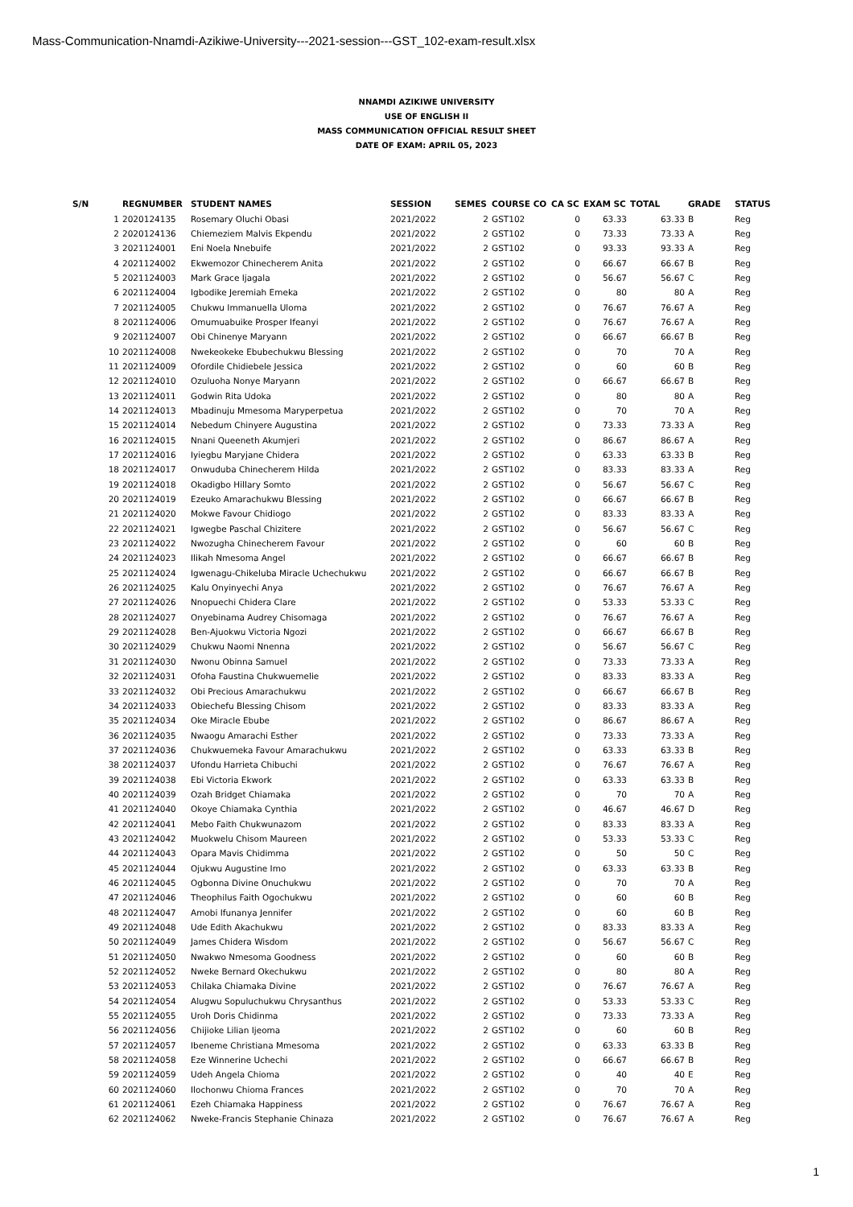Mass-Communication-Nnamdi-Azikiwe-University---2021-session---GST_102-exam-result.xlsx
NNAMDI AZIKIWE UNIVERSITY
USE OF ENGLISH II
MASS COMMUNICATION OFFICIAL RESULT SHEET
DATE OF EXAM: APRIL 05, 2023
| S/N | REGNUMBER | STUDENT NAMES | SESSION | SEMES | COURSE CO | CA SC | EXAM SC | TOTAL | GRADE | STATUS |
| --- | --- | --- | --- | --- | --- | --- | --- | --- | --- | --- |
| 1 | 2020124135 | Rosemary Oluchi Obasi | 2021/2022 | 2 | GST102 | 0 | 63.33 | 63.33 | B | Reg |
| 2 | 2020124136 | Chiemeziem Malvis Ekpendu | 2021/2022 | 2 | GST102 | 0 | 73.33 | 73.33 | A | Reg |
| 3 | 2021124001 | Eni Noela Nnebuife | 2021/2022 | 2 | GST102 | 0 | 93.33 | 93.33 | A | Reg |
| 4 | 2021124002 | Ekwemozor Chinecherem Anita | 2021/2022 | 2 | GST102 | 0 | 66.67 | 66.67 | B | Reg |
| 5 | 2021124003 | Mark Grace Ijagala | 2021/2022 | 2 | GST102 | 0 | 56.67 | 56.67 | C | Reg |
| 6 | 2021124004 | Igbodike Jeremiah Emeka | 2021/2022 | 2 | GST102 | 0 | 80 | 80 | A | Reg |
| 7 | 2021124005 | Chukwu Immanuella Uloma | 2021/2022 | 2 | GST102 | 0 | 76.67 | 76.67 | A | Reg |
| 8 | 2021124006 | Omumuabuike Prosper Ifeanyi | 2021/2022 | 2 | GST102 | 0 | 76.67 | 76.67 | A | Reg |
| 9 | 2021124007 | Obi Chinenye Maryann | 2021/2022 | 2 | GST102 | 0 | 66.67 | 66.67 | B | Reg |
| 10 | 2021124008 | Nwekeokeke Ebubechukwu Blessing | 2021/2022 | 2 | GST102 | 0 | 70 | 70 | A | Reg |
| 11 | 2021124009 | Ofordile Chidiebele Jessica | 2021/2022 | 2 | GST102 | 0 | 60 | 60 | B | Reg |
| 12 | 2021124010 | Ozuluoha Nonye Maryann | 2021/2022 | 2 | GST102 | 0 | 66.67 | 66.67 | B | Reg |
| 13 | 2021124011 | Godwin Rita Udoka | 2021/2022 | 2 | GST102 | 0 | 80 | 80 | A | Reg |
| 14 | 2021124013 | Mbadinuju Mmesoma Maryperpetua | 2021/2022 | 2 | GST102 | 0 | 70 | 70 | A | Reg |
| 15 | 2021124014 | Nebedum Chinyere Augustina | 2021/2022 | 2 | GST102 | 0 | 73.33 | 73.33 | A | Reg |
| 16 | 2021124015 | Nnani Queeneth Akumjeri | 2021/2022 | 2 | GST102 | 0 | 86.67 | 86.67 | A | Reg |
| 17 | 2021124016 | Iyiegbu Maryjane Chidera | 2021/2022 | 2 | GST102 | 0 | 63.33 | 63.33 | B | Reg |
| 18 | 2021124017 | Onwuduba Chinecherem Hilda | 2021/2022 | 2 | GST102 | 0 | 83.33 | 83.33 | A | Reg |
| 19 | 2021124018 | Okadigbo Hillary Somto | 2021/2022 | 2 | GST102 | 0 | 56.67 | 56.67 | C | Reg |
| 20 | 2021124019 | Ezeuko Amarachukwu Blessing | 2021/2022 | 2 | GST102 | 0 | 66.67 | 66.67 | B | Reg |
| 21 | 2021124020 | Mokwe Favour Chidiogo | 2021/2022 | 2 | GST102 | 0 | 83.33 | 83.33 | A | Reg |
| 22 | 2021124021 | Igwegbe Paschal Chizitere | 2021/2022 | 2 | GST102 | 0 | 56.67 | 56.67 | C | Reg |
| 23 | 2021124022 | Nwozugha Chinecherem Favour | 2021/2022 | 2 | GST102 | 0 | 60 | 60 | B | Reg |
| 24 | 2021124023 | Ilikah Nmesoma Angel | 2021/2022 | 2 | GST102 | 0 | 66.67 | 66.67 | B | Reg |
| 25 | 2021124024 | Igwenagu-Chikeluba Miracle Uchechukwu | 2021/2022 | 2 | GST102 | 0 | 66.67 | 66.67 | B | Reg |
| 26 | 2021124025 | Kalu Onyinyechi Anya | 2021/2022 | 2 | GST102 | 0 | 76.67 | 76.67 | A | Reg |
| 27 | 2021124026 | Nnopuechi Chidera Clare | 2021/2022 | 2 | GST102 | 0 | 53.33 | 53.33 | C | Reg |
| 28 | 2021124027 | Onyebinama Audrey Chisomaga | 2021/2022 | 2 | GST102 | 0 | 76.67 | 76.67 | A | Reg |
| 29 | 2021124028 | Ben-Ajuokwu Victoria Ngozi | 2021/2022 | 2 | GST102 | 0 | 66.67 | 66.67 | B | Reg |
| 30 | 2021124029 | Chukwu Naomi Nnenna | 2021/2022 | 2 | GST102 | 0 | 56.67 | 56.67 | C | Reg |
| 31 | 2021124030 | Nwonu Obinna Samuel | 2021/2022 | 2 | GST102 | 0 | 73.33 | 73.33 | A | Reg |
| 32 | 2021124031 | Ofoha Faustina Chukwuemelie | 2021/2022 | 2 | GST102 | 0 | 83.33 | 83.33 | A | Reg |
| 33 | 2021124032 | Obi Precious Amarachukwu | 2021/2022 | 2 | GST102 | 0 | 66.67 | 66.67 | B | Reg |
| 34 | 2021124033 | Obiechefu Blessing Chisom | 2021/2022 | 2 | GST102 | 0 | 83.33 | 83.33 | A | Reg |
| 35 | 2021124034 | Oke Miracle Ebube | 2021/2022 | 2 | GST102 | 0 | 86.67 | 86.67 | A | Reg |
| 36 | 2021124035 | Nwaogu Amarachi Esther | 2021/2022 | 2 | GST102 | 0 | 73.33 | 73.33 | A | Reg |
| 37 | 2021124036 | Chukwuemeka Favour Amarachukwu | 2021/2022 | 2 | GST102 | 0 | 63.33 | 63.33 | B | Reg |
| 38 | 2021124037 | Ufondu Harrieta Chibuchi | 2021/2022 | 2 | GST102 | 0 | 76.67 | 76.67 | A | Reg |
| 39 | 2021124038 | Ebi Victoria Ekwork | 2021/2022 | 2 | GST102 | 0 | 63.33 | 63.33 | B | Reg |
| 40 | 2021124039 | Ozah Bridget Chiamaka | 2021/2022 | 2 | GST102 | 0 | 70 | 70 | A | Reg |
| 41 | 2021124040 | Okoye Chiamaka Cynthia | 2021/2022 | 2 | GST102 | 0 | 46.67 | 46.67 | D | Reg |
| 42 | 2021124041 | Mebo Faith Chukwunazom | 2021/2022 | 2 | GST102 | 0 | 83.33 | 83.33 | A | Reg |
| 43 | 2021124042 | Muokwelu Chisom Maureen | 2021/2022 | 2 | GST102 | 0 | 53.33 | 53.33 | C | Reg |
| 44 | 2021124043 | Opara Mavis Chidimma | 2021/2022 | 2 | GST102 | 0 | 50 | 50 | C | Reg |
| 45 | 2021124044 | Ojukwu Augustine Imo | 2021/2022 | 2 | GST102 | 0 | 63.33 | 63.33 | B | Reg |
| 46 | 2021124045 | Ogbonna Divine Onuchukwu | 2021/2022 | 2 | GST102 | 0 | 70 | 70 | A | Reg |
| 47 | 2021124046 | Theophilus Faith Ogochukwu | 2021/2022 | 2 | GST102 | 0 | 60 | 60 | B | Reg |
| 48 | 2021124047 | Amobi Ifunanya Jennifer | 2021/2022 | 2 | GST102 | 0 | 60 | 60 | B | Reg |
| 49 | 2021124048 | Ude Edith Akachukwu | 2021/2022 | 2 | GST102 | 0 | 83.33 | 83.33 | A | Reg |
| 50 | 2021124049 | James Chidera Wisdom | 2021/2022 | 2 | GST102 | 0 | 56.67 | 56.67 | C | Reg |
| 51 | 2021124050 | Nwakwo Nmesoma Goodness | 2021/2022 | 2 | GST102 | 0 | 60 | 60 | B | Reg |
| 52 | 2021124052 | Nweke Bernard Okechukwu | 2021/2022 | 2 | GST102 | 0 | 80 | 80 | A | Reg |
| 53 | 2021124053 | Chilaka Chiamaka Divine | 2021/2022 | 2 | GST102 | 0 | 76.67 | 76.67 | A | Reg |
| 54 | 2021124054 | Alugwu Sopuluchukwu Chrysanthus | 2021/2022 | 2 | GST102 | 0 | 53.33 | 53.33 | C | Reg |
| 55 | 2021124055 | Uroh Doris Chidinma | 2021/2022 | 2 | GST102 | 0 | 73.33 | 73.33 | A | Reg |
| 56 | 2021124056 | Chijioke Lilian Ijeoma | 2021/2022 | 2 | GST102 | 0 | 60 | 60 | B | Reg |
| 57 | 2021124057 | Ibeneme Christiana Mmesoma | 2021/2022 | 2 | GST102 | 0 | 63.33 | 63.33 | B | Reg |
| 58 | 2021124058 | Eze Winnerine Uchechi | 2021/2022 | 2 | GST102 | 0 | 66.67 | 66.67 | B | Reg |
| 59 | 2021124059 | Udeh Angela Chioma | 2021/2022 | 2 | GST102 | 0 | 40 | 40 | E | Reg |
| 60 | 2021124060 | Ilochonwu Chioma Frances | 2021/2022 | 2 | GST102 | 0 | 70 | 70 | A | Reg |
| 61 | 2021124061 | Ezeh Chiamaka Happiness | 2021/2022 | 2 | GST102 | 0 | 76.67 | 76.67 | A | Reg |
| 62 | 2021124062 | Nweke-Francis Stephanie Chinaza | 2021/2022 | 2 | GST102 | 0 | 76.67 | 76.67 | A | Reg |
1